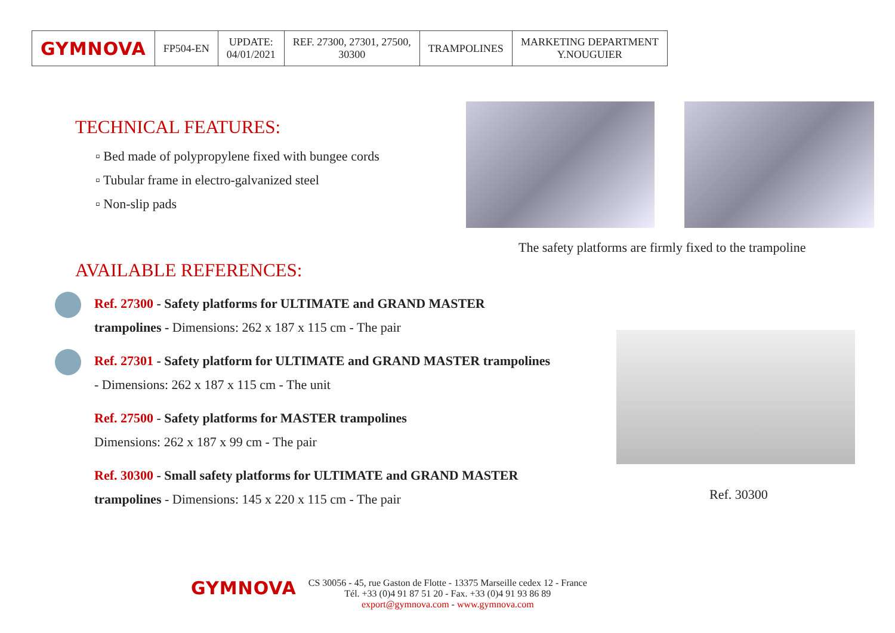| GYMNOVA | FP504-EN | UPDATE: 04/01/2021 | REF. 27300, 27301, 27500, 30300 | TRAMPOLINES | MARKETING DEPARTMENT Y.NOUGUIER |
TECHNICAL FEATURES:
▫ Bed made of polypropylene fixed with bungee cords
▫ Tubular frame in electro-galvanized steel
▫ Non-slip pads
AVAILABLE REFERENCES:
Ref. 27300 - Safety platforms for ULTIMATE and GRAND MASTER trampolines - Dimensions: 262 x 187 x 115 cm - The pair
Ref. 27301 - Safety platform for ULTIMATE and GRAND MASTER trampolines - Dimensions: 262 x 187 x 115 cm - The unit
Ref. 27500 - Safety platforms for MASTER trampolines
Dimensions: 262 x 187 x 99 cm - The pair
Ref. 30300 - Small safety platforms for ULTIMATE and GRAND MASTER trampolines - Dimensions: 145 x 220 x 115 cm - The pair
The safety platforms are firmly fixed to the trampoline
Ref. 30300
GYMNOVA
CS 30056 - 45, rue Gaston de Flotte - 13375 Marseille cedex 12 - France
Tél. +33 (0)4 91 87 51 20 - Fax. +33 (0)4 91 93 86 89
export@gymnova.com - www.gymnova.com